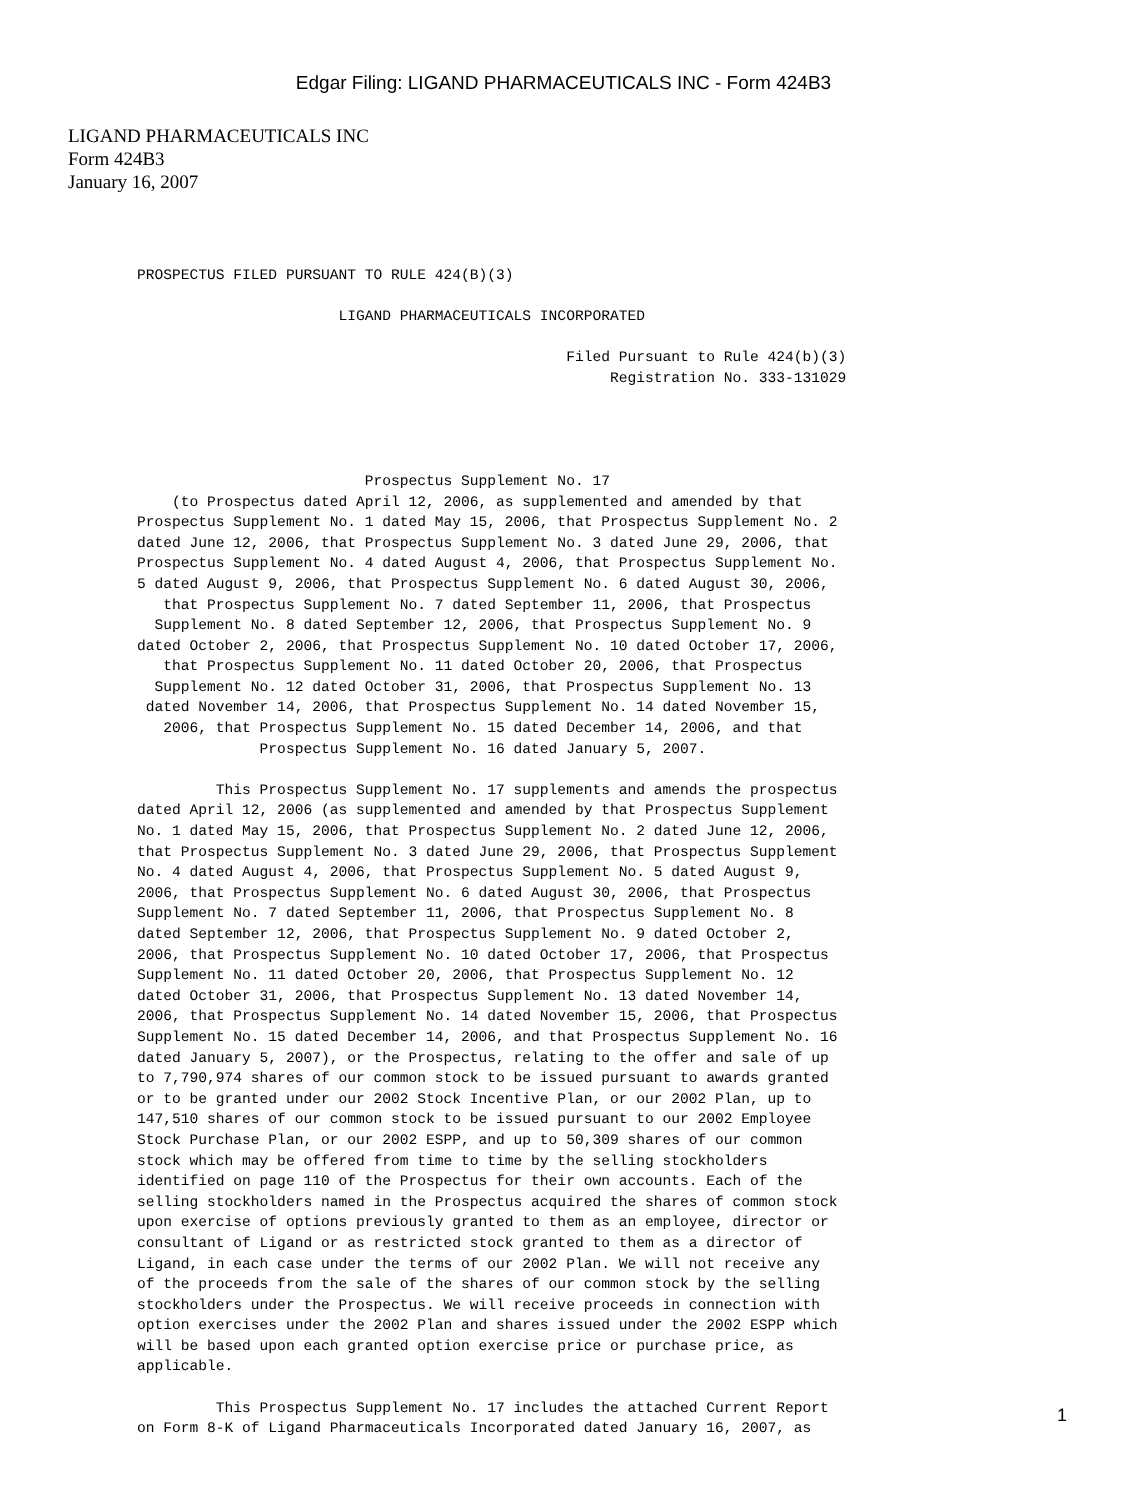Edgar Filing: LIGAND PHARMACEUTICALS INC - Form 424B3
LIGAND PHARMACEUTICALS INC
Form 424B3
January 16, 2007
PROSPECTUS FILED PURSUANT TO RULE 424(B)(3)

                       LIGAND PHARMACEUTICALS INCORPORATED

                                                 Filed Pursuant to Rule 424(b)(3)
                                                      Registration No. 333-131029




                          Prospectus Supplement No. 17
    (to Prospectus dated April 12, 2006, as supplemented and amended by that
Prospectus Supplement No. 1 dated May 15, 2006, that Prospectus Supplement No. 2
dated June 12, 2006, that Prospectus Supplement No. 3 dated June 29, 2006, that
Prospectus Supplement No. 4 dated August 4, 2006, that Prospectus Supplement No.
5 dated August 9, 2006, that Prospectus Supplement No. 6 dated August 30, 2006,
   that Prospectus Supplement No. 7 dated September 11, 2006, that Prospectus
  Supplement No. 8 dated September 12, 2006, that Prospectus Supplement No. 9
dated October 2, 2006, that Prospectus Supplement No. 10 dated October 17, 2006,
   that Prospectus Supplement No. 11 dated October 20, 2006, that Prospectus
  Supplement No. 12 dated October 31, 2006, that Prospectus Supplement No. 13
 dated November 14, 2006, that Prospectus Supplement No. 14 dated November 15,
   2006, that Prospectus Supplement No. 15 dated December 14, 2006, and that
              Prospectus Supplement No. 16 dated January 5, 2007.

         This Prospectus Supplement No. 17 supplements and amends the prospectus
dated April 12, 2006 (as supplemented and amended by that Prospectus Supplement
No. 1 dated May 15, 2006, that Prospectus Supplement No. 2 dated June 12, 2006,
that Prospectus Supplement No. 3 dated June 29, 2006, that Prospectus Supplement
No. 4 dated August 4, 2006, that Prospectus Supplement No. 5 dated August 9,
2006, that Prospectus Supplement No. 6 dated August 30, 2006, that Prospectus
Supplement No. 7 dated September 11, 2006, that Prospectus Supplement No. 8
dated September 12, 2006, that Prospectus Supplement No. 9 dated October 2,
2006, that Prospectus Supplement No. 10 dated October 17, 2006, that Prospectus
Supplement No. 11 dated October 20, 2006, that Prospectus Supplement No. 12
dated October 31, 2006, that Prospectus Supplement No. 13 dated November 14,
2006, that Prospectus Supplement No. 14 dated November 15, 2006, that Prospectus
Supplement No. 15 dated December 14, 2006, and that Prospectus Supplement No. 16
dated January 5, 2007), or the Prospectus, relating to the offer and sale of up
to 7,790,974 shares of our common stock to be issued pursuant to awards granted
or to be granted under our 2002 Stock Incentive Plan, or our 2002 Plan, up to
147,510 shares of our common stock to be issued pursuant to our 2002 Employee
Stock Purchase Plan, or our 2002 ESPP, and up to 50,309 shares of our common
stock which may be offered from time to time by the selling stockholders
identified on page 110 of the Prospectus for their own accounts. Each of the
selling stockholders named in the Prospectus acquired the shares of common stock
upon exercise of options previously granted to them as an employee, director or
consultant of Ligand or as restricted stock granted to them as a director of
Ligand, in each case under the terms of our 2002 Plan. We will not receive any
of the proceeds from the sale of the shares of our common stock by the selling
stockholders under the Prospectus. We will receive proceeds in connection with
option exercises under the 2002 Plan and shares issued under the 2002 ESPP which
will be based upon each granted option exercise price or purchase price, as
applicable.

         This Prospectus Supplement No. 17 includes the attached Current Report
on Form 8-K of Ligand Pharmaceuticals Incorporated dated January 16, 2007, as
1